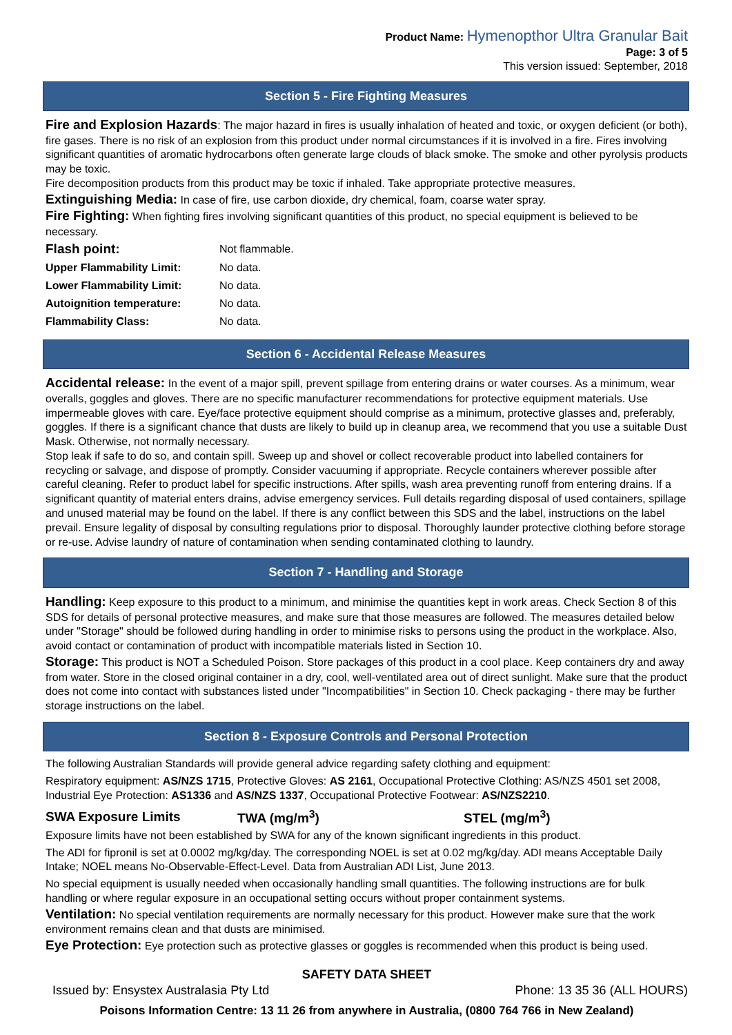Product Name: Hymenopthor Ultra Granular Bait
Page: 3 of 5
This version issued: September, 2018
Section 5 - Fire Fighting Measures
Fire and Explosion Hazards: The major hazard in fires is usually inhalation of heated and toxic, or oxygen deficient (or both), fire gases. There is no risk of an explosion from this product under normal circumstances if it is involved in a fire. Fires involving significant quantities of aromatic hydrocarbons often generate large clouds of black smoke. The smoke and other pyrolysis products may be toxic.
Fire decomposition products from this product may be toxic if inhaled. Take appropriate protective measures.
Extinguishing Media: In case of fire, use carbon dioxide, dry chemical, foam, coarse water spray.
Fire Fighting: When fighting fires involving significant quantities of this product, no special equipment is believed to be necessary.
| Flash point: | Not flammable. |
| Upper Flammability Limit: | No data. |
| Lower Flammability Limit: | No data. |
| Autoignition temperature: | No data. |
| Flammability Class: | No data. |
Section 6 - Accidental Release Measures
Accidental release: In the event of a major spill, prevent spillage from entering drains or water courses. As a minimum, wear overalls, goggles and gloves. There are no specific manufacturer recommendations for protective equipment materials. Use impermeable gloves with care. Eye/face protective equipment should comprise as a minimum, protective glasses and, preferably, goggles. If there is a significant chance that dusts are likely to build up in cleanup area, we recommend that you use a suitable Dust Mask. Otherwise, not normally necessary.
Stop leak if safe to do so, and contain spill. Sweep up and shovel or collect recoverable product into labelled containers for recycling or salvage, and dispose of promptly. Consider vacuuming if appropriate. Recycle containers wherever possible after careful cleaning. Refer to product label for specific instructions. After spills, wash area preventing runoff from entering drains. If a significant quantity of material enters drains, advise emergency services. Full details regarding disposal of used containers, spillage and unused material may be found on the label. If there is any conflict between this SDS and the label, instructions on the label prevail. Ensure legality of disposal by consulting regulations prior to disposal. Thoroughly launder protective clothing before storage or re-use. Advise laundry of nature of contamination when sending contaminated clothing to laundry.
Section 7 - Handling and Storage
Handling: Keep exposure to this product to a minimum, and minimise the quantities kept in work areas. Check Section 8 of this SDS for details of personal protective measures, and make sure that those measures are followed. The measures detailed below under "Storage" should be followed during handling in order to minimise risks to persons using the product in the workplace. Also, avoid contact or contamination of product with incompatible materials listed in Section 10.
Storage: This product is NOT a Scheduled Poison. Store packages of this product in a cool place. Keep containers dry and away from water. Store in the closed original container in a dry, cool, well-ventilated area out of direct sunlight. Make sure that the product does not come into contact with substances listed under "Incompatibilities" in Section 10. Check packaging - there may be further storage instructions on the label.
Section 8 - Exposure Controls and Personal Protection
The following Australian Standards will provide general advice regarding safety clothing and equipment:
Respiratory equipment: AS/NZS 1715, Protective Gloves: AS 2161, Occupational Protective Clothing: AS/NZS 4501 set 2008, Industrial Eye Protection: AS1336 and AS/NZS 1337, Occupational Protective Footwear: AS/NZS2210.
| SWA Exposure Limits | TWA (mg/m<sup>3</sup>) | STEL (mg/m<sup>3</sup>) |
Exposure limits have not been established by SWA for any of the known significant ingredients in this product.
The ADI for fipronil is set at 0.0002 mg/kg/day. The corresponding NOEL is set at 0.02 mg/kg/day. ADI means Acceptable Daily Intake; NOEL means No-Observable-Effect-Level. Data from Australian ADI List, June 2013.
No special equipment is usually needed when occasionally handling small quantities. The following instructions are for bulk handling or where regular exposure in an occupational setting occurs without proper containment systems.
Ventilation: No special ventilation requirements are normally necessary for this product. However make sure that the work environment remains clean and that dusts are minimised.
Eye Protection: Eye protection such as protective glasses or goggles is recommended when this product is being used.
SAFETY DATA SHEET
Issued by: Ensystex Australasia Pty Ltd Phone: 13 35 36 (ALL HOURS)
Poisons Information Centre: 13 11 26 from anywhere in Australia, (0800 764 766 in New Zealand)